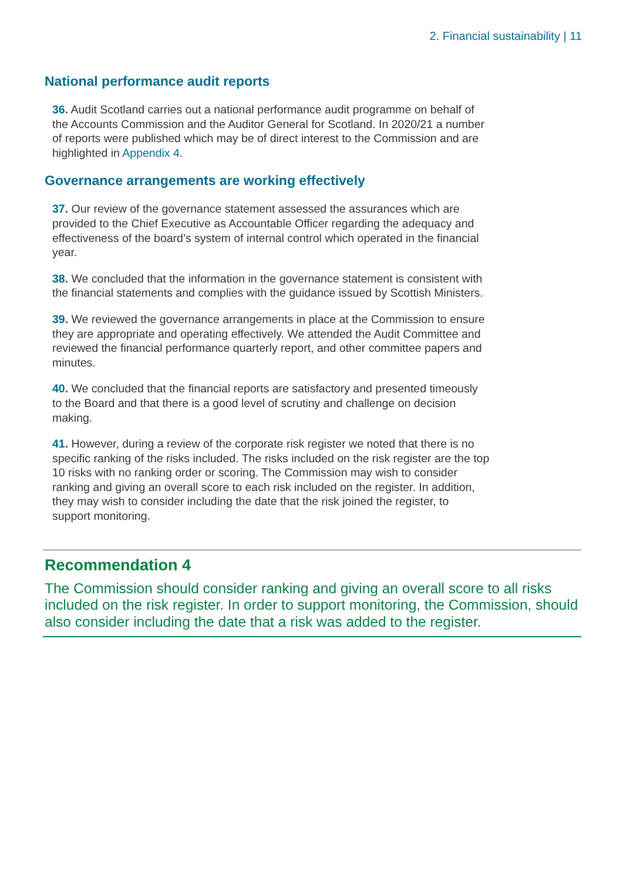2. Financial sustainability | 11
National performance audit reports
36. Audit Scotland carries out a national performance audit programme on behalf of the Accounts Commission and the Auditor General for Scotland. In 2020/21 a number of reports were published which may be of direct interest to the Commission and are highlighted in Appendix 4.
Governance arrangements are working effectively
37. Our review of the governance statement assessed the assurances which are provided to the Chief Executive as Accountable Officer regarding the adequacy and effectiveness of the board’s system of internal control which operated in the financial year.
38. We concluded that the information in the governance statement is consistent with the financial statements and complies with the guidance issued by Scottish Ministers.
39. We reviewed the governance arrangements in place at the Commission to ensure they are appropriate and operating effectively. We attended the Audit Committee and reviewed the financial performance quarterly report, and other committee papers and minutes.
40. We concluded that the financial reports are satisfactory and presented timeously to the Board and that there is a good level of scrutiny and challenge on decision making.
41. However, during a review of the corporate risk register we noted that there is no specific ranking of the risks included. The risks included on the risk register are the top 10 risks with no ranking order or scoring. The Commission may wish to consider ranking and giving an overall score to each risk included on the register. In addition, they may wish to consider including the date that the risk joined the register, to support monitoring.
Recommendation 4
The Commission should consider ranking and giving an overall score to all risks included on the risk register. In order to support monitoring, the Commission, should also consider including the date that a risk was added to the register.